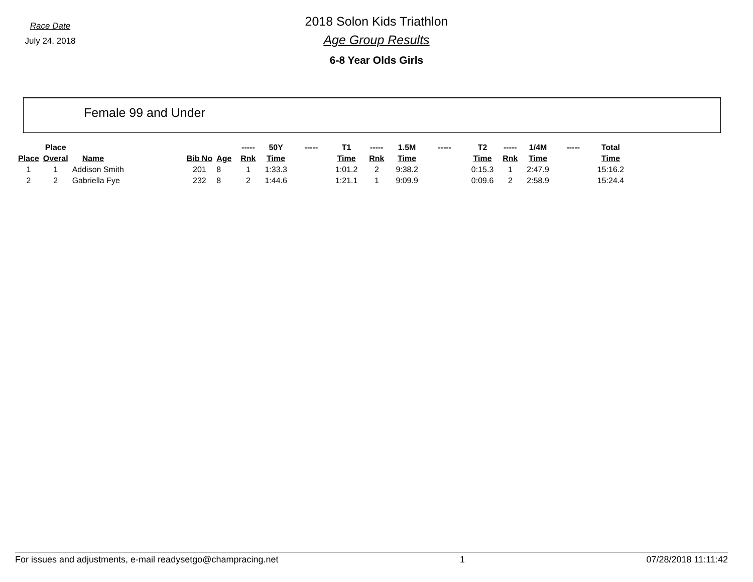Race Date
July 24, 2018
2018 Solon Kids Triathlon
Age Group Results
6-8 Year Olds Girls
Female 99 and Under
| | Place | | | | ----- | 50Y | ----- | T1 | ----- | 1.5M | ----- | T2 | ----- | 1/4M | ----- | Total |
| --- | --- | --- | --- | --- | --- | --- | --- | --- | --- | --- | --- | --- | --- | --- | --- | --- |
| Place | Overal | Name | Bib No | Age | Rnk | Time | | Time | Rnk | Time | | Time | Rnk | Time | | Time |
| 1 | 1 | Addison Smith | 201 | 8 | 1 | 1:33.3 | | 1:01.2 | 2 | 9:38.2 | | 0:15.3 | 1 | 2:47.9 | | 15:16.2 |
| 2 | 2 | Gabriella Fye | 232 | 8 | 2 | 1:44.6 | | 1:21.1 | 1 | 9:09.9 | | 0:09.6 | 2 | 2:58.9 | | 15:24.4 |
For issues and adjustments, e-mail readysetgo@champracing.net 1 07/28/2018 11:11:42